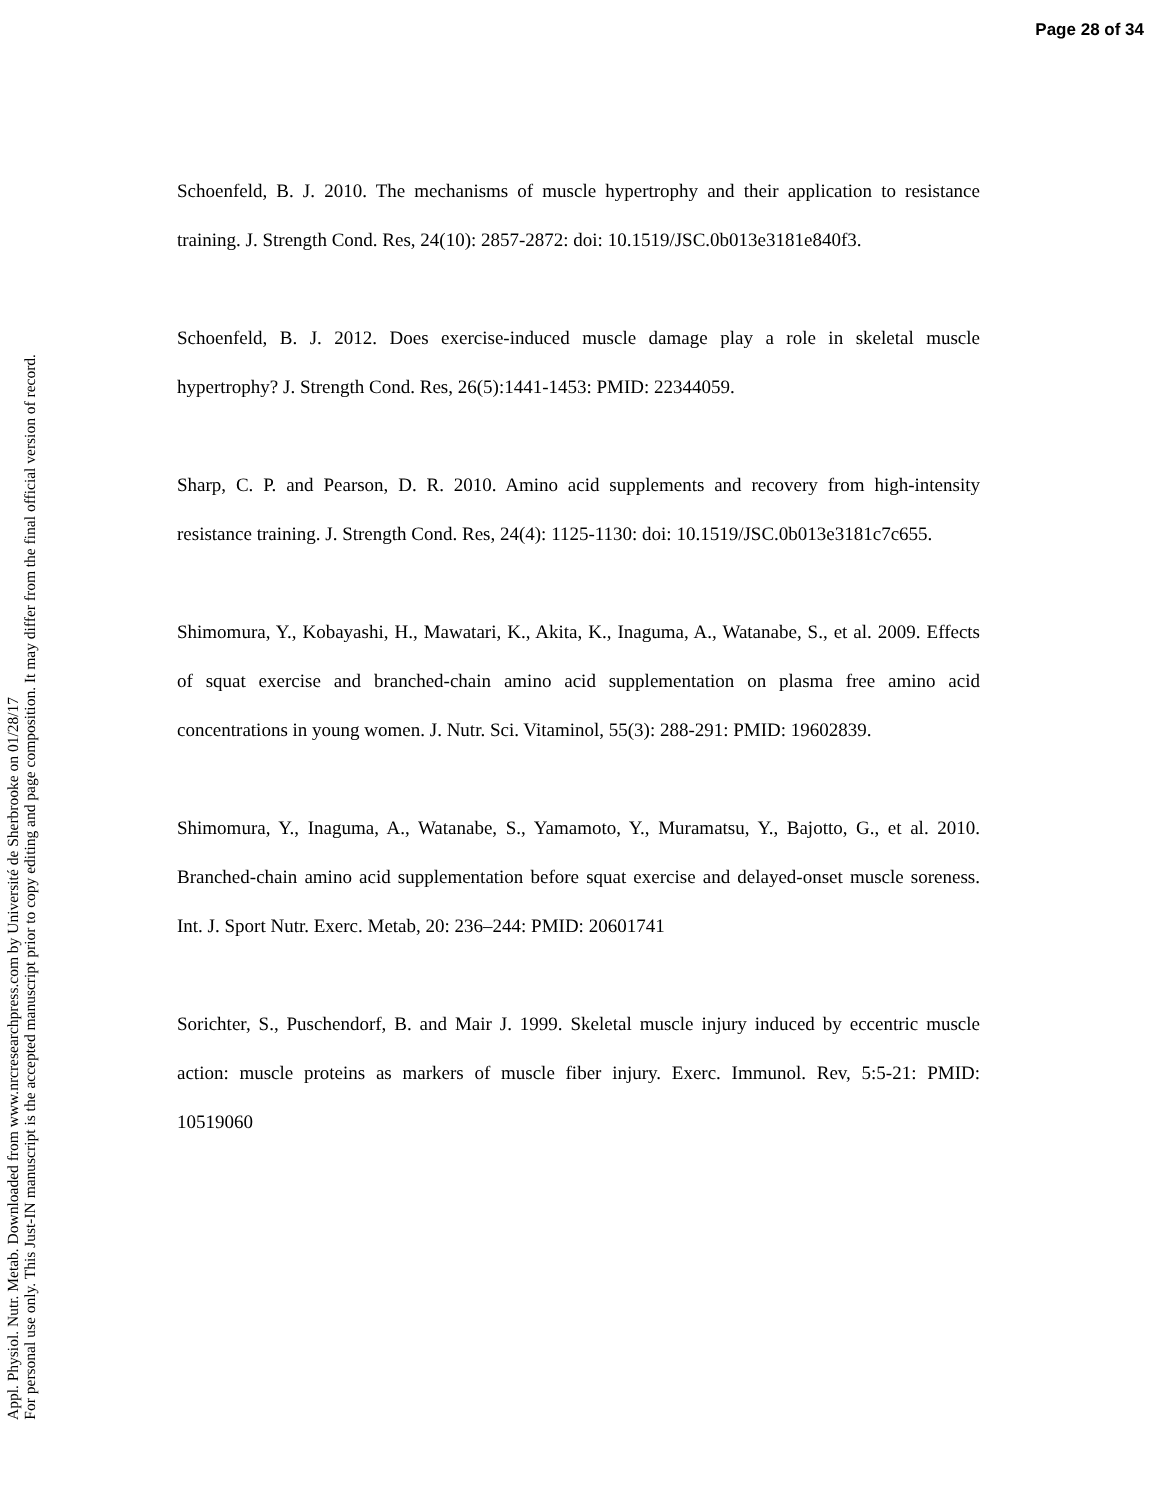Page 28 of 34
Appl. Physiol. Nutr. Metab. Downloaded from www.nrcresearchpress.com by Université de Sherbrooke on 01/28/17
For personal use only. This Just-IN manuscript is the accepted manuscript prior to copy editing and page composition. It may differ from the final official version of record.
Schoenfeld, B. J. 2010. The mechanisms of muscle hypertrophy and their application to resistance training. J. Strength Cond. Res, 24(10): 2857-2872: doi: 10.1519/JSC.0b013e3181e840f3.
Schoenfeld, B. J. 2012. Does exercise-induced muscle damage play a role in skeletal muscle hypertrophy? J. Strength Cond. Res, 26(5):1441-1453: PMID: 22344059.
Sharp, C. P. and Pearson, D. R. 2010. Amino acid supplements and recovery from high-intensity resistance training. J. Strength Cond. Res, 24(4): 1125-1130: doi: 10.1519/JSC.0b013e3181c7c655.
Shimomura, Y., Kobayashi, H., Mawatari, K., Akita, K., Inaguma, A., Watanabe, S., et al. 2009. Effects of squat exercise and branched-chain amino acid supplementation on plasma free amino acid concentrations in young women. J. Nutr. Sci. Vitaminol, 55(3): 288-291: PMID: 19602839.
Shimomura, Y., Inaguma, A., Watanabe, S., Yamamoto, Y., Muramatsu, Y., Bajotto, G., et al. 2010. Branched-chain amino acid supplementation before squat exercise and delayed-onset muscle soreness. Int. J. Sport Nutr. Exerc. Metab, 20: 236–244: PMID: 20601741
Sorichter, S., Puschendorf, B. and Mair J. 1999. Skeletal muscle injury induced by eccentric muscle action: muscle proteins as markers of muscle fiber injury. Exerc. Immunol. Rev, 5:5-21: PMID: 10519060